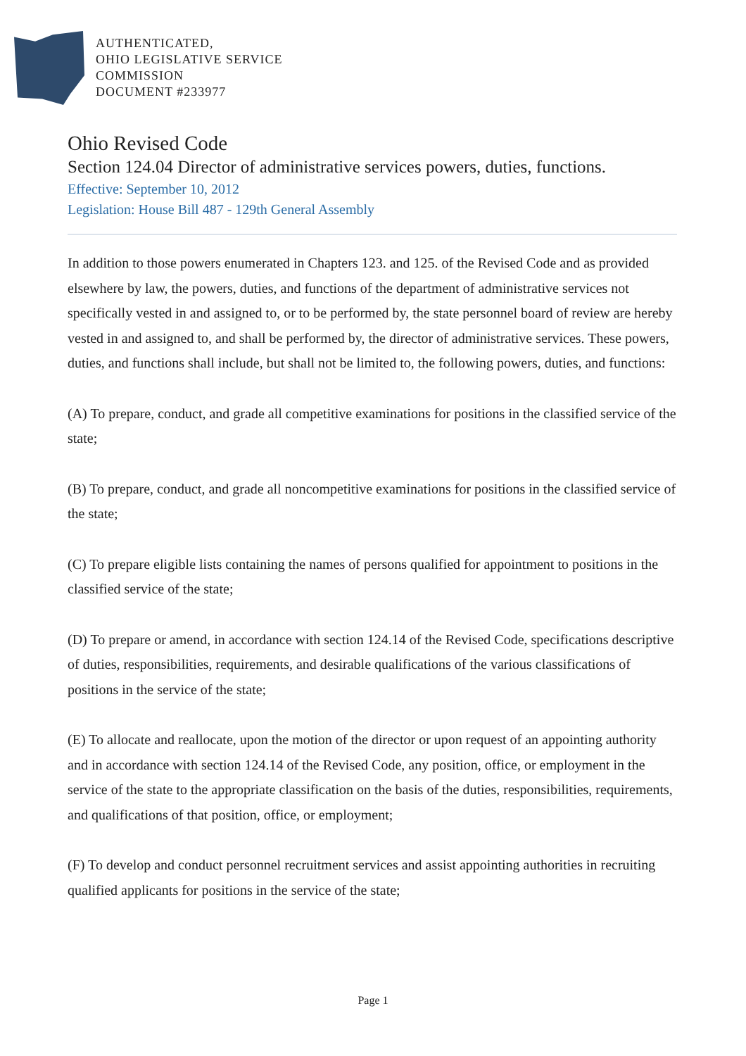AUTHENTICATED,
OHIO LEGISLATIVE SERVICE
COMMISSION
DOCUMENT #233977
Ohio Revised Code
Section 124.04 Director of administrative services powers, duties, functions.
Effective: September 10, 2012
Legislation: House Bill 487 - 129th General Assembly
In addition to those powers enumerated in Chapters 123. and 125. of the Revised Code and as provided elsewhere by law, the powers, duties, and functions of the department of administrative services not specifically vested in and assigned to, or to be performed by, the state personnel board of review are hereby vested in and assigned to, and shall be performed by, the director of administrative services. These powers, duties, and functions shall include, but shall not be limited to, the following powers, duties, and functions:
(A) To prepare, conduct, and grade all competitive examinations for positions in the classified service of the state;
(B) To prepare, conduct, and grade all noncompetitive examinations for positions in the classified service of the state;
(C) To prepare eligible lists containing the names of persons qualified for appointment to positions in the classified service of the state;
(D) To prepare or amend, in accordance with section 124.14 of the Revised Code, specifications descriptive of duties, responsibilities, requirements, and desirable qualifications of the various classifications of positions in the service of the state;
(E) To allocate and reallocate, upon the motion of the director or upon request of an appointing authority and in accordance with section 124.14 of the Revised Code, any position, office, or employment in the service of the state to the appropriate classification on the basis of the duties, responsibilities, requirements, and qualifications of that position, office, or employment;
(F) To develop and conduct personnel recruitment services and assist appointing authorities in recruiting qualified applicants for positions in the service of the state;
Page 1